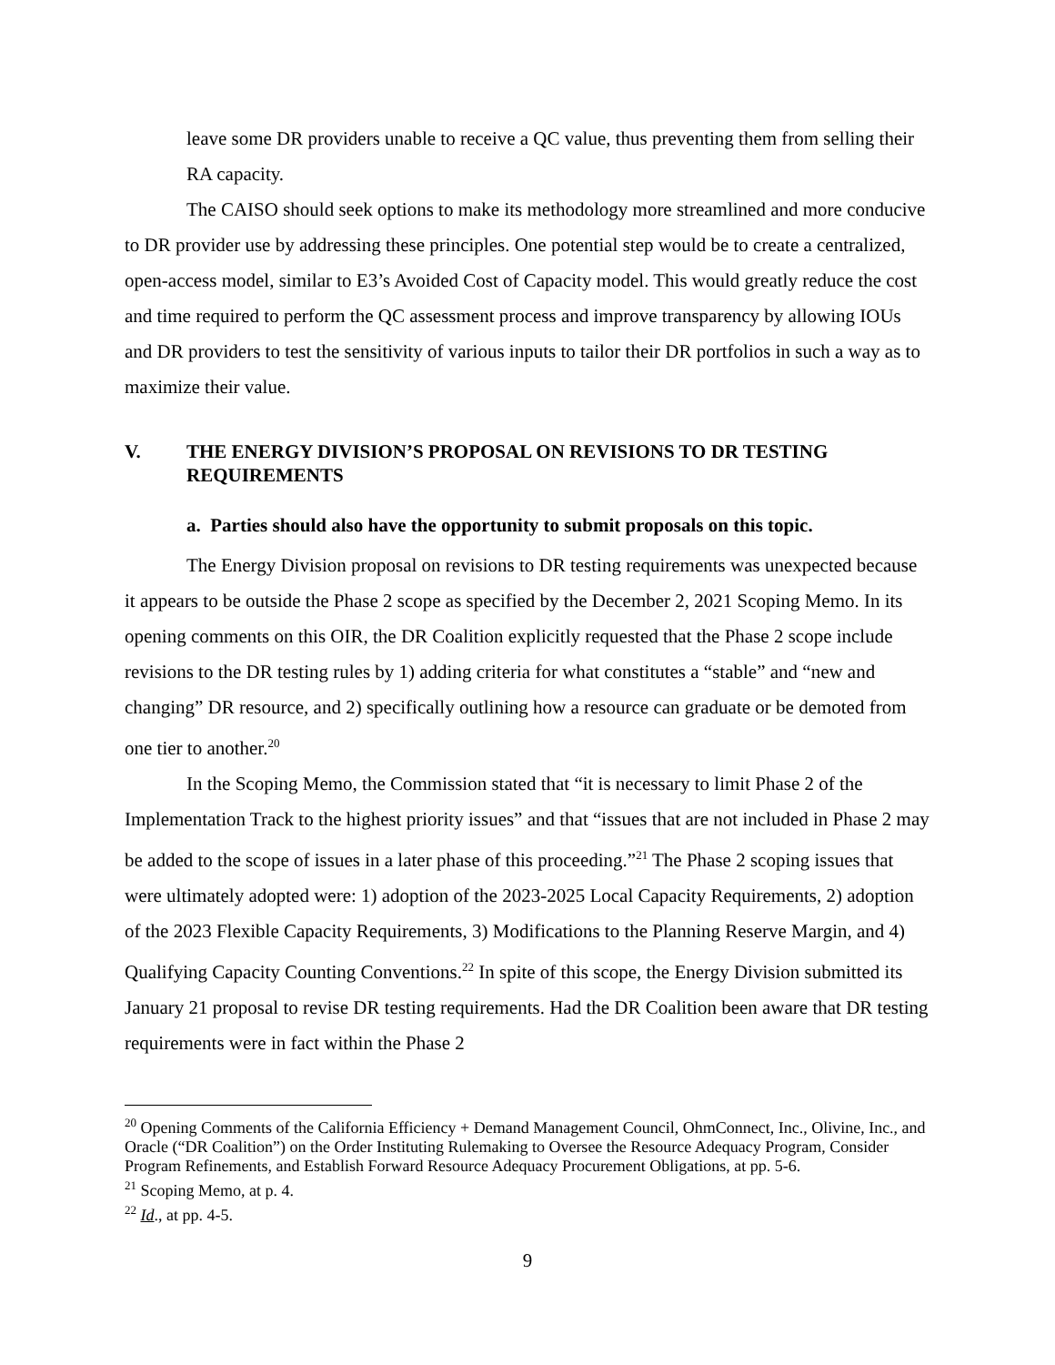leave some DR providers unable to receive a QC value, thus preventing them from selling their RA capacity.
The CAISO should seek options to make its methodology more streamlined and more conducive to DR provider use by addressing these principles. One potential step would be to create a centralized, open-access model, similar to E3’s Avoided Cost of Capacity model. This would greatly reduce the cost and time required to perform the QC assessment process and improve transparency by allowing IOUs and DR providers to test the sensitivity of various inputs to tailor their DR portfolios in such a way as to maximize their value.
V. THE ENERGY DIVISION’S PROPOSAL ON REVISIONS TO DR TESTING REQUIREMENTS
a. Parties should also have the opportunity to submit proposals on this topic.
The Energy Division proposal on revisions to DR testing requirements was unexpected because it appears to be outside the Phase 2 scope as specified by the December 2, 2021 Scoping Memo. In its opening comments on this OIR, the DR Coalition explicitly requested that the Phase 2 scope include revisions to the DR testing rules by 1) adding criteria for what constitutes a “stable” and “new and changing” DR resource, and 2) specifically outlining how a resource can graduate or be demoted from one tier to another.<sup>20</sup>
In the Scoping Memo, the Commission stated that “it is necessary to limit Phase 2 of the Implementation Track to the highest priority issues” and that “issues that are not included in Phase 2 may be added to the scope of issues in a later phase of this proceeding.”<sup>21</sup> The Phase 2 scoping issues that were ultimately adopted were: 1) adoption of the 2023-2025 Local Capacity Requirements, 2) adoption of the 2023 Flexible Capacity Requirements, 3) Modifications to the Planning Reserve Margin, and 4) Qualifying Capacity Counting Conventions.<sup>22</sup> In spite of this scope, the Energy Division submitted its January 21 proposal to revise DR testing requirements. Had the DR Coalition been aware that DR testing requirements were in fact within the Phase 2
<sup>20</sup> Opening Comments of the California Efficiency + Demand Management Council, OhmConnect, Inc., Olivine, Inc., and Oracle (“DR Coalition”) on the Order Instituting Rulemaking to Oversee the Resource Adequacy Program, Consider Program Refinements, and Establish Forward Resource Adequacy Procurement Obligations, at pp. 5-6.
<sup>21</sup> Scoping Memo, at p. 4.
<sup>22</sup> Id., at pp. 4-5.
9